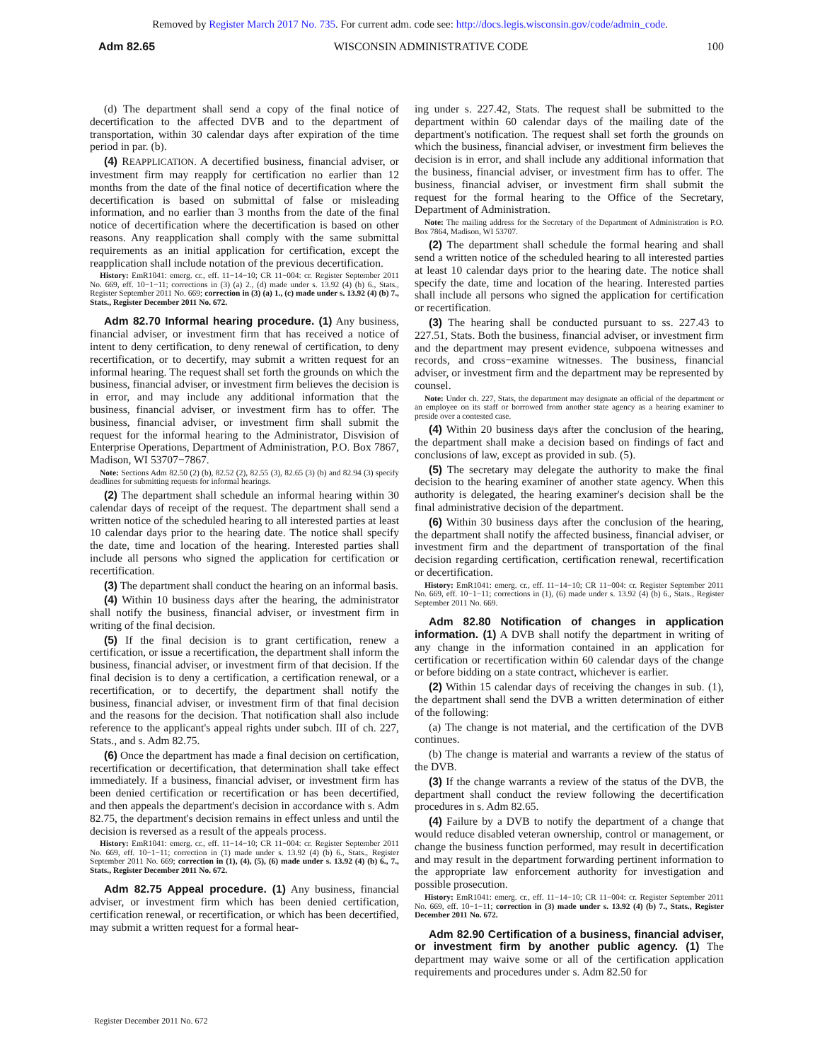Removed by Register March 2017 No. 735. For current adm. code see: http://docs.legis.wisconsin.gov/code/admin_code.
Adm 82.65 WISCONSIN ADMINISTRATIVE CODE 100
(d) The department shall send a copy of the final notice of decertification to the affected DVB and to the department of transportation, within 30 calendar days after expiration of the time period in par. (b).
(4) REAPPLICATION. A decertified business, financial adviser, or investment firm may reapply for certification no earlier than 12 months from the date of the final notice of decertification where the decertification is based on submittal of false or misleading information, and no earlier than 3 months from the date of the final notice of decertification where the decertification is based on other reasons. Any reapplication shall comply with the same submittal requirements as an initial application for certification, except the reapplication shall include notation of the previous decertification.
History: EmR1041: emerg. cr., eff. 11−14−10; CR 11−004: cr. Register September 2011 No. 669, eff. 10−1−11; corrections in (3) (a) 2., (d) made under s. 13.92 (4) (b) 6., Stats., Register September 2011 No. 669; correction in (3) (a) 1., (c) made under s. 13.92 (4) (b) 7., Stats., Register December 2011 No. 672.
Adm 82.70 Informal hearing procedure. (1) Any business, financial adviser, or investment firm that has received a notice of intent to deny certification, to deny renewal of certification, to deny recertification, or to decertify, may submit a written request for an informal hearing. The request shall set forth the grounds on which the business, financial adviser, or investment firm believes the decision is in error, and may include any additional information that the business, financial adviser, or investment firm has to offer. The business, financial adviser, or investment firm shall submit the request for the informal hearing to the Administrator, Disvision of Enterprise Operations, Department of Administration, P.O. Box 7867, Madison, WI 53707−7867.
Note: Sections Adm 82.50 (2) (b), 82.52 (2), 82.55 (3), 82.65 (3) (b) and 82.94 (3) specify deadlines for submitting requests for informal hearings.
(2) The department shall schedule an informal hearing within 30 calendar days of receipt of the request. The department shall send a written notice of the scheduled hearing to all interested parties at least 10 calendar days prior to the hearing date. The notice shall specify the date, time and location of the hearing. Interested parties shall include all persons who signed the application for certification or recertification.
(3) The department shall conduct the hearing on an informal basis.
(4) Within 10 business days after the hearing, the administrator shall notify the business, financial adviser, or investment firm in writing of the final decision.
(5) If the final decision is to grant certification, renew a certification, or issue a recertification, the department shall inform the business, financial adviser, or investment firm of that decision. If the final decision is to deny a certification, a certification renewal, or a recertification, or to decertify, the department shall notify the business, financial adviser, or investment firm of that final decision and the reasons for the decision. That notification shall also include reference to the applicant's appeal rights under subch. III of ch. 227, Stats., and s. Adm 82.75.
(6) Once the department has made a final decision on certification, recertification or decertification, that determination shall take effect immediately. If a business, financial adviser, or investment firm has been denied certification or recertification or has been decertified, and then appeals the department's decision in accordance with s. Adm 82.75, the department's decision remains in effect unless and until the decision is reversed as a result of the appeals process.
History: EmR1041: emerg. cr., eff. 11−14−10; CR 11−004: cr. Register September 2011 No. 669, eff. 10−1−11; correction in (1) made under s. 13.92 (4) (b) 6., Stats., Register September 2011 No. 669; correction in (1), (4), (5), (6) made under s. 13.92 (4) (b) 6., 7., Stats., Register December 2011 No. 672.
Adm 82.75 Appeal procedure. (1) Any business, financial adviser, or investment firm which has been denied certification, certification renewal, or recertification, or which has been decertified, may submit a written request for a formal hear-
ing under s. 227.42, Stats. The request shall be submitted to the department within 60 calendar days of the mailing date of the department's notification. The request shall set forth the grounds on which the business, financial adviser, or investment firm believes the decision is in error, and shall include any additional information that the business, financial adviser, or investment firm has to offer. The business, financial adviser, or investment firm shall submit the request for the formal hearing to the Office of the Secretary, Department of Administration.
Note: The mailing address for the Secretary of the Department of Administration is P.O. Box 7864, Madison, WI 53707.
(2) The department shall schedule the formal hearing and shall send a written notice of the scheduled hearing to all interested parties at least 10 calendar days prior to the hearing date. The notice shall specify the date, time and location of the hearing. Interested parties shall include all persons who signed the application for certification or recertification.
(3) The hearing shall be conducted pursuant to ss. 227.43 to 227.51, Stats. Both the business, financial adviser, or investment firm and the department may present evidence, subpoena witnesses and records, and cross−examine witnesses. The business, financial adviser, or investment firm and the department may be represented by counsel.
Note: Under ch. 227, Stats, the department may designate an official of the department or an employee on its staff or borrowed from another state agency as a hearing examiner to preside over a contested case.
(4) Within 20 business days after the conclusion of the hearing, the department shall make a decision based on findings of fact and conclusions of law, except as provided in sub. (5).
(5) The secretary may delegate the authority to make the final decision to the hearing examiner of another state agency. When this authority is delegated, the hearing examiner's decision shall be the final administrative decision of the department.
(6) Within 30 business days after the conclusion of the hearing, the department shall notify the affected business, financial adviser, or investment firm and the department of transportation of the final decision regarding certification, certification renewal, recertification or decertification.
History: EmR1041: emerg. cr., eff. 11−14−10; CR 11−004: cr. Register September 2011 No. 669, eff. 10−1−11; corrections in (1), (6) made under s. 13.92 (4) (b) 6., Stats., Register September 2011 No. 669.
Adm 82.80 Notification of changes in application information. (1) A DVB shall notify the department in writing of any change in the information contained in an application for certification or recertification within 60 calendar days of the change or before bidding on a state contract, whichever is earlier.
(2) Within 15 calendar days of receiving the changes in sub. (1), the department shall send the DVB a written determination of either of the following:
(a) The change is not material, and the certification of the DVB continues.
(b) The change is material and warrants a review of the status of the DVB.
(3) If the change warrants a review of the status of the DVB, the department shall conduct the review following the decertification procedures in s. Adm 82.65.
(4) Failure by a DVB to notify the department of a change that would reduce disabled veteran ownership, control or management, or change the business function performed, may result in decertification and may result in the department forwarding pertinent information to the appropriate law enforcement authority for investigation and possible prosecution.
History: EmR1041: emerg. cr., eff. 11−14−10; CR 11−004: cr. Register September 2011 No. 669, eff. 10−1−11; correction in (3) made under s. 13.92 (4) (b) 7., Stats., Register December 2011 No. 672.
Adm 82.90 Certification of a business, financial adviser, or investment firm by another public agency. (1) The department may waive some or all of the certification application requirements and procedures under s. Adm 82.50 for
Register December 2011 No. 672